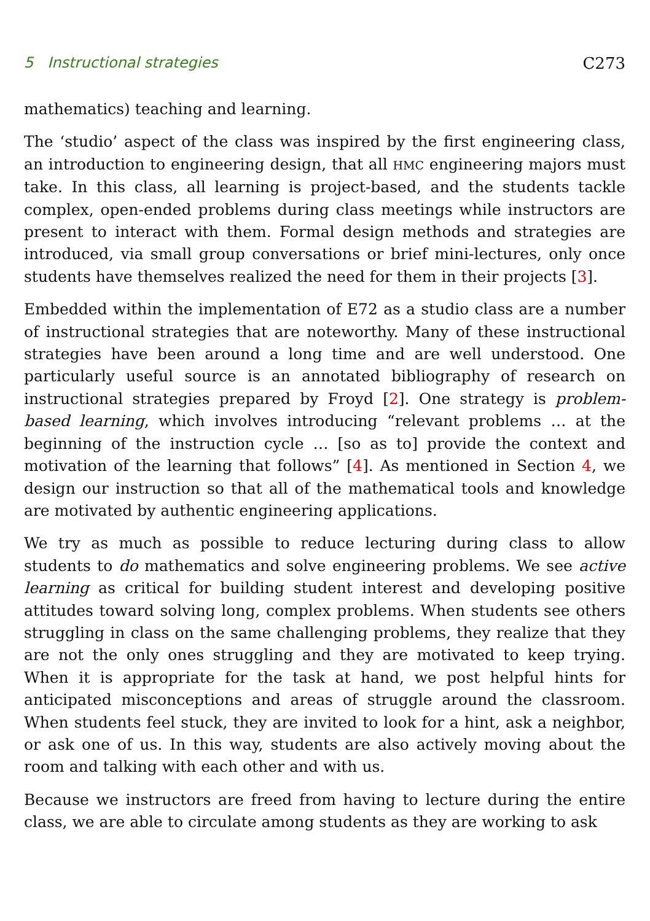5 Instructional strategies C273
mathematics) teaching and learning.
The ‘studio’ aspect of the class was inspired by the first engineering class, an introduction to engineering design, that all HMC engineering majors must take. In this class, all learning is project-based, and the students tackle complex, open-ended problems during class meetings while instructors are present to interact with them. Formal design methods and strategies are introduced, via small group conversations or brief mini-lectures, only once students have themselves realized the need for them in their projects [3].
Embedded within the implementation of E72 as a studio class are a number of instructional strategies that are noteworthy. Many of these instructional strategies have been around a long time and are well understood. One particularly useful source is an annotated bibliography of research on instructional strategies prepared by Froyd [2]. One strategy is problem-based learning, which involves introducing “relevant problems … at the beginning of the instruction cycle … [so as to] provide the context and motivation of the learning that follows” [4]. As mentioned in Section 4, we design our instruction so that all of the mathematical tools and knowledge are motivated by authentic engineering applications.
We try as much as possible to reduce lecturing during class to allow students to do mathematics and solve engineering problems. We see active learning as critical for building student interest and developing positive attitudes toward solving long, complex problems. When students see others struggling in class on the same challenging problems, they realize that they are not the only ones struggling and they are motivated to keep trying. When it is appropriate for the task at hand, we post helpful hints for anticipated misconceptions and areas of struggle around the classroom. When students feel stuck, they are invited to look for a hint, ask a neighbor, or ask one of us. In this way, students are also actively moving about the room and talking with each other and with us.
Because we instructors are freed from having to lecture during the entire class, we are able to circulate among students as they are working to ask